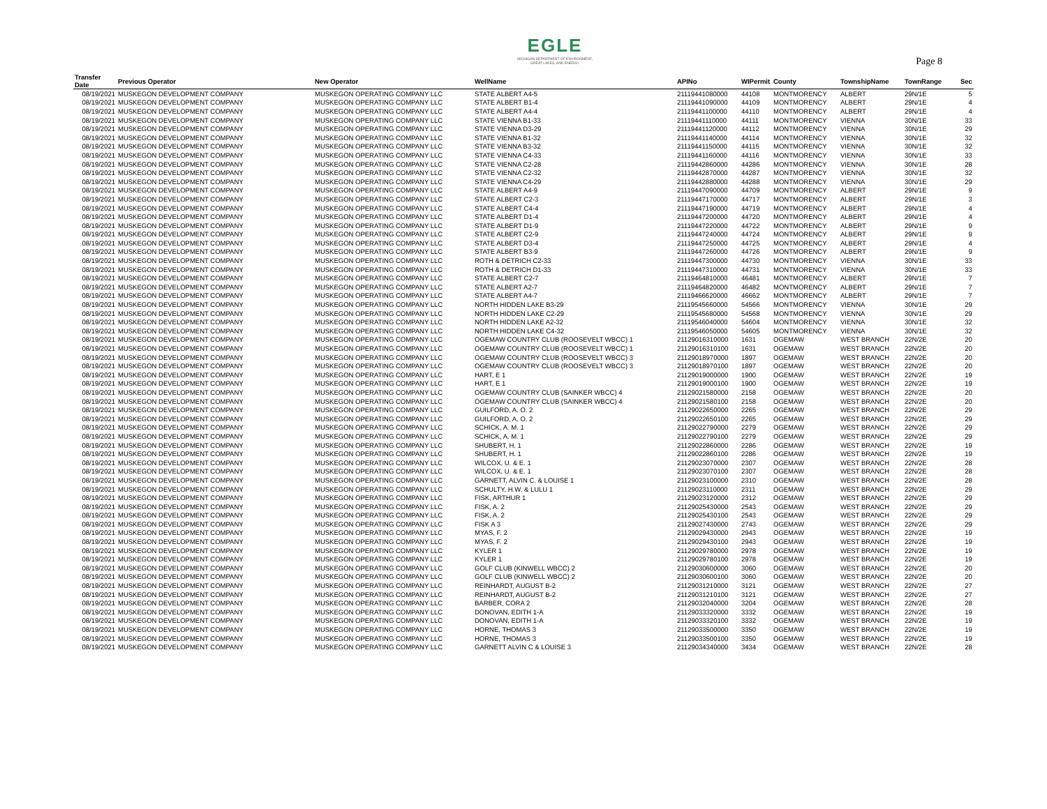EGLE
MICHIGAN DEPARTMENT OF ENVIRONMENT, GREAT LAKES, AND ENERGY
Page 8
| Transfer Date | Previous Operator | New Operator | WellName | APINo | WIPermit | County | TownshipName | TownRange | Sec |
| --- | --- | --- | --- | --- | --- | --- | --- | --- | --- |
| 08/19/2021 | MUSKEGON DEVELOPMENT COMPANY | MUSKEGON OPERATING COMPANY LLC | STATE ALBERT A4-5 | 21119441080000 | 44108 | MONTMORENCY | ALBERT | 29N/1E | 5 |
| 08/19/2021 | MUSKEGON DEVELOPMENT COMPANY | MUSKEGON OPERATING COMPANY LLC | STATE ALBERT B1-4 | 21119441090000 | 44109 | MONTMORENCY | ALBERT | 29N/1E | 4 |
| 08/19/2021 | MUSKEGON DEVELOPMENT COMPANY | MUSKEGON OPERATING COMPANY LLC | STATE ALBERT A4-4 | 21119441100000 | 44110 | MONTMORENCY | ALBERT | 29N/1E | 4 |
| 08/19/2021 | MUSKEGON DEVELOPMENT COMPANY | MUSKEGON OPERATING COMPANY LLC | STATE VIENNA B1-33 | 21119441110000 | 44111 | MONTMORENCY | VIENNA | 30N/1E | 33 |
| 08/19/2021 | MUSKEGON DEVELOPMENT COMPANY | MUSKEGON OPERATING COMPANY LLC | STATE VIENNA D3-29 | 21119441120000 | 44112 | MONTMORENCY | VIENNA | 30N/1E | 29 |
| 08/19/2021 | MUSKEGON DEVELOPMENT COMPANY | MUSKEGON OPERATING COMPANY LLC | STATE VIENNA B1-32 | 21119441140000 | 44114 | MONTMORENCY | VIENNA | 30N/1E | 32 |
| 08/19/2021 | MUSKEGON DEVELOPMENT COMPANY | MUSKEGON OPERATING COMPANY LLC | STATE VIENNA B3-32 | 21119441150000 | 44115 | MONTMORENCY | VIENNA | 30N/1E | 32 |
| 08/19/2021 | MUSKEGON DEVELOPMENT COMPANY | MUSKEGON OPERATING COMPANY LLC | STATE VIENNA C4-33 | 21119441160000 | 44116 | MONTMORENCY | VIENNA | 30N/1E | 33 |
| 08/19/2021 | MUSKEGON DEVELOPMENT COMPANY | MUSKEGON OPERATING COMPANY LLC | STATE VIENNA C2-28 | 21119442860000 | 44286 | MONTMORENCY | VIENNA | 30N/1E | 28 |
| 08/19/2021 | MUSKEGON DEVELOPMENT COMPANY | MUSKEGON OPERATING COMPANY LLC | STATE VIENNA C2-32 | 21119442870000 | 44287 | MONTMORENCY | VIENNA | 30N/1E | 32 |
| 08/19/2021 | MUSKEGON DEVELOPMENT COMPANY | MUSKEGON OPERATING COMPANY LLC | STATE VIENNA C4-29 | 21119442880000 | 44288 | MONTMORENCY | VIENNA | 30N/1E | 29 |
| 08/19/2021 | MUSKEGON DEVELOPMENT COMPANY | MUSKEGON OPERATING COMPANY LLC | STATE ALBERT A4-9 | 21119447090000 | 44709 | MONTMORENCY | ALBERT | 29N/1E | 9 |
| 08/19/2021 | MUSKEGON DEVELOPMENT COMPANY | MUSKEGON OPERATING COMPANY LLC | STATE ALBERT C2-3 | 21119447170000 | 44717 | MONTMORENCY | ALBERT | 29N/1E | 3 |
| 08/19/2021 | MUSKEGON DEVELOPMENT COMPANY | MUSKEGON OPERATING COMPANY LLC | STATE ALBERT C4-4 | 21119447190000 | 44719 | MONTMORENCY | ALBERT | 29N/1E | 4 |
| 08/19/2021 | MUSKEGON DEVELOPMENT COMPANY | MUSKEGON OPERATING COMPANY LLC | STATE ALBERT D1-4 | 21119447200000 | 44720 | MONTMORENCY | ALBERT | 29N/1E | 4 |
| 08/19/2021 | MUSKEGON DEVELOPMENT COMPANY | MUSKEGON OPERATING COMPANY LLC | STATE ALBERT D1-9 | 21119447220000 | 44722 | MONTMORENCY | ALBERT | 29N/1E | 9 |
| 08/19/2021 | MUSKEGON DEVELOPMENT COMPANY | MUSKEGON OPERATING COMPANY LLC | STATE ALBERT C2-9 | 21119447240000 | 44724 | MONTMORENCY | ALBERT | 29N/1E | 9 |
| 08/19/2021 | MUSKEGON DEVELOPMENT COMPANY | MUSKEGON OPERATING COMPANY LLC | STATE ALBERT D3-4 | 21119447250000 | 44725 | MONTMORENCY | ALBERT | 29N/1E | 4 |
| 08/19/2021 | MUSKEGON DEVELOPMENT COMPANY | MUSKEGON OPERATING COMPANY LLC | STATE ALBERT B3-9 | 21119447260000 | 44726 | MONTMORENCY | ALBERT | 29N/1E | 9 |
| 08/19/2021 | MUSKEGON DEVELOPMENT COMPANY | MUSKEGON OPERATING COMPANY LLC | ROTH & DETRICH C2-33 | 21119447300000 | 44730 | MONTMORENCY | VIENNA | 30N/1E | 33 |
| 08/19/2021 | MUSKEGON DEVELOPMENT COMPANY | MUSKEGON OPERATING COMPANY LLC | ROTH & DETRICH D1-33 | 21119447310000 | 44731 | MONTMORENCY | VIENNA | 30N/1E | 33 |
| 08/19/2021 | MUSKEGON DEVELOPMENT COMPANY | MUSKEGON OPERATING COMPANY LLC | STATE ALBERT C2-7 | 21119464810000 | 46481 | MONTMORENCY | ALBERT | 29N/1E | 7 |
| 08/19/2021 | MUSKEGON DEVELOPMENT COMPANY | MUSKEGON OPERATING COMPANY LLC | STATE ALBERT A2-7 | 21119464820000 | 46482 | MONTMORENCY | ALBERT | 29N/1E | 7 |
| 08/19/2021 | MUSKEGON DEVELOPMENT COMPANY | MUSKEGON OPERATING COMPANY LLC | STATE ALBERT A4-7 | 21119466620000 | 46662 | MONTMORENCY | ALBERT | 29N/1E | 7 |
| 08/19/2021 | MUSKEGON DEVELOPMENT COMPANY | MUSKEGON OPERATING COMPANY LLC | NORTH HIDDEN LAKE B3-29 | 21119545660000 | 54566 | MONTMORENCY | VIENNA | 30N/1E | 29 |
| 08/19/2021 | MUSKEGON DEVELOPMENT COMPANY | MUSKEGON OPERATING COMPANY LLC | NORTH HIDDEN LAKE C2-29 | 21119545680000 | 54568 | MONTMORENCY | VIENNA | 30N/1E | 29 |
| 08/19/2021 | MUSKEGON DEVELOPMENT COMPANY | MUSKEGON OPERATING COMPANY LLC | NORTH HIDDEN LAKE A2-32 | 21119546040000 | 54604 | MONTMORENCY | VIENNA | 30N/1E | 32 |
| 08/19/2021 | MUSKEGON DEVELOPMENT COMPANY | MUSKEGON OPERATING COMPANY LLC | NORTH HIDDEN LAKE C4-32 | 21119546050000 | 54605 | MONTMORENCY | VIENNA | 30N/1E | 32 |
| 08/19/2021 | MUSKEGON DEVELOPMENT COMPANY | MUSKEGON OPERATING COMPANY LLC | OGEMAW COUNTRY CLUB (ROOSEVELT WBCC) 1 | 21129016310000 | 1631 | OGEMAW | WEST BRANCH | 22N/2E | 20 |
| 08/19/2021 | MUSKEGON DEVELOPMENT COMPANY | MUSKEGON OPERATING COMPANY LLC | OGEMAW COUNTRY CLUB (ROOSEVELT WBCC) 1 | 21129016310100 | 1631 | OGEMAW | WEST BRANCH | 22N/2E | 20 |
| 08/19/2021 | MUSKEGON DEVELOPMENT COMPANY | MUSKEGON OPERATING COMPANY LLC | OGEMAW COUNTRY CLUB (ROOSEVELT WBCC) 3 | 21129018970000 | 1897 | OGEMAW | WEST BRANCH | 22N/2E | 20 |
| 08/19/2021 | MUSKEGON DEVELOPMENT COMPANY | MUSKEGON OPERATING COMPANY LLC | OGEMAW COUNTRY CLUB (ROOSEVELT WBCC) 3 | 21129018970100 | 1897 | OGEMAW | WEST BRANCH | 22N/2E | 20 |
| 08/19/2021 | MUSKEGON DEVELOPMENT COMPANY | MUSKEGON OPERATING COMPANY LLC | HART, E 1 | 21129019000000 | 1900 | OGEMAW | WEST BRANCH | 22N/2E | 19 |
| 08/19/2021 | MUSKEGON DEVELOPMENT COMPANY | MUSKEGON OPERATING COMPANY LLC | HART, E 1 | 21129019000100 | 1900 | OGEMAW | WEST BRANCH | 22N/2E | 19 |
| 08/19/2021 | MUSKEGON DEVELOPMENT COMPANY | MUSKEGON OPERATING COMPANY LLC | OGEMAW COUNTRY CLUB (SAINKER WBCC) 4 | 21129021580000 | 2158 | OGEMAW | WEST BRANCH | 22N/2E | 20 |
| 08/19/2021 | MUSKEGON DEVELOPMENT COMPANY | MUSKEGON OPERATING COMPANY LLC | OGEMAW COUNTRY CLUB (SAINKER WBCC) 4 | 21129021580100 | 2158 | OGEMAW | WEST BRANCH | 22N/2E | 20 |
| 08/19/2021 | MUSKEGON DEVELOPMENT COMPANY | MUSKEGON OPERATING COMPANY LLC | GUILFORD, A. O. 2 | 21129022650000 | 2265 | OGEMAW | WEST BRANCH | 22N/2E | 29 |
| 08/19/2021 | MUSKEGON DEVELOPMENT COMPANY | MUSKEGON OPERATING COMPANY LLC | GUILFORD, A. O. 2 | 21129022650100 | 2265 | OGEMAW | WEST BRANCH | 22N/2E | 29 |
| 08/19/2021 | MUSKEGON DEVELOPMENT COMPANY | MUSKEGON OPERATING COMPANY LLC | SCHICK, A. M. 1 | 21129022790000 | 2279 | OGEMAW | WEST BRANCH | 22N/2E | 29 |
| 08/19/2021 | MUSKEGON DEVELOPMENT COMPANY | MUSKEGON OPERATING COMPANY LLC | SCHICK, A. M. 1 | 21129022790100 | 2279 | OGEMAW | WEST BRANCH | 22N/2E | 29 |
| 08/19/2021 | MUSKEGON DEVELOPMENT COMPANY | MUSKEGON OPERATING COMPANY LLC | SHUBERT, H. 1 | 21129022860000 | 2286 | OGEMAW | WEST BRANCH | 22N/2E | 19 |
| 08/19/2021 | MUSKEGON DEVELOPMENT COMPANY | MUSKEGON OPERATING COMPANY LLC | SHUBERT, H. 1 | 21129022860100 | 2286 | OGEMAW | WEST BRANCH | 22N/2E | 19 |
| 08/19/2021 | MUSKEGON DEVELOPMENT COMPANY | MUSKEGON OPERATING COMPANY LLC | WILCOX, U. & E. 1 | 21129023070000 | 2307 | OGEMAW | WEST BRANCH | 22N/2E | 28 |
| 08/19/2021 | MUSKEGON DEVELOPMENT COMPANY | MUSKEGON OPERATING COMPANY LLC | WILCOX, U. & E. 1 | 21129023070100 | 2307 | OGEMAW | WEST BRANCH | 22N/2E | 28 |
| 08/19/2021 | MUSKEGON DEVELOPMENT COMPANY | MUSKEGON OPERATING COMPANY LLC | GARNETT, ALVIN C. & LOUISE 1 | 21129023100000 | 2310 | OGEMAW | WEST BRANCH | 22N/2E | 28 |
| 08/19/2021 | MUSKEGON DEVELOPMENT COMPANY | MUSKEGON OPERATING COMPANY LLC | SCHULTY, H.W. & LULU 1 | 21129023110000 | 2311 | OGEMAW | WEST BRANCH | 22N/2E | 29 |
| 08/19/2021 | MUSKEGON DEVELOPMENT COMPANY | MUSKEGON OPERATING COMPANY LLC | FISK, ARTHUR 1 | 21129023120000 | 2312 | OGEMAW | WEST BRANCH | 22N/2E | 29 |
| 08/19/2021 | MUSKEGON DEVELOPMENT COMPANY | MUSKEGON OPERATING COMPANY LLC | FISK, A. 2 | 21129025430000 | 2543 | OGEMAW | WEST BRANCH | 22N/2E | 29 |
| 08/19/2021 | MUSKEGON DEVELOPMENT COMPANY | MUSKEGON OPERATING COMPANY LLC | FISK, A. 2 | 21129025430100 | 2543 | OGEMAW | WEST BRANCH | 22N/2E | 29 |
| 08/19/2021 | MUSKEGON DEVELOPMENT COMPANY | MUSKEGON OPERATING COMPANY LLC | FISK A 3 | 21129027430000 | 2743 | OGEMAW | WEST BRANCH | 22N/2E | 29 |
| 08/19/2021 | MUSKEGON DEVELOPMENT COMPANY | MUSKEGON OPERATING COMPANY LLC | MYAS, F. 2 | 21129029430000 | 2943 | OGEMAW | WEST BRANCH | 22N/2E | 19 |
| 08/19/2021 | MUSKEGON DEVELOPMENT COMPANY | MUSKEGON OPERATING COMPANY LLC | MYAS, F. 2 | 21129029430100 | 2943 | OGEMAW | WEST BRANCH | 22N/2E | 19 |
| 08/19/2021 | MUSKEGON DEVELOPMENT COMPANY | MUSKEGON OPERATING COMPANY LLC | KYLER 1 | 21129029780000 | 2978 | OGEMAW | WEST BRANCH | 22N/2E | 19 |
| 08/19/2021 | MUSKEGON DEVELOPMENT COMPANY | MUSKEGON OPERATING COMPANY LLC | KYLER 1 | 21129029780100 | 2978 | OGEMAW | WEST BRANCH | 22N/2E | 19 |
| 08/19/2021 | MUSKEGON DEVELOPMENT COMPANY | MUSKEGON OPERATING COMPANY LLC | GOLF CLUB (KINWELL WBCC) 2 | 21129030600000 | 3060 | OGEMAW | WEST BRANCH | 22N/2E | 20 |
| 08/19/2021 | MUSKEGON DEVELOPMENT COMPANY | MUSKEGON OPERATING COMPANY LLC | GOLF CLUB (KINWELL WBCC) 2 | 21129030600100 | 3060 | OGEMAW | WEST BRANCH | 22N/2E | 20 |
| 08/19/2021 | MUSKEGON DEVELOPMENT COMPANY | MUSKEGON OPERATING COMPANY LLC | REINHARDT, AUGUST B-2 | 21129031210000 | 3121 | OGEMAW | WEST BRANCH | 22N/2E | 27 |
| 08/19/2021 | MUSKEGON DEVELOPMENT COMPANY | MUSKEGON OPERATING COMPANY LLC | REINHARDT, AUGUST B-2 | 21129031210100 | 3121 | OGEMAW | WEST BRANCH | 22N/2E | 27 |
| 08/19/2021 | MUSKEGON DEVELOPMENT COMPANY | MUSKEGON OPERATING COMPANY LLC | BARBER, CORA 2 | 21129032040000 | 3204 | OGEMAW | WEST BRANCH | 22N/2E | 28 |
| 08/19/2021 | MUSKEGON DEVELOPMENT COMPANY | MUSKEGON OPERATING COMPANY LLC | DONOVAN, EDITH 1-A | 21129033320000 | 3332 | OGEMAW | WEST BRANCH | 22N/2E | 19 |
| 08/19/2021 | MUSKEGON DEVELOPMENT COMPANY | MUSKEGON OPERATING COMPANY LLC | DONOVAN, EDITH 1-A | 21129033320100 | 3332 | OGEMAW | WEST BRANCH | 22N/2E | 19 |
| 08/19/2021 | MUSKEGON DEVELOPMENT COMPANY | MUSKEGON OPERATING COMPANY LLC | HORNE, THOMAS 3 | 21129033500000 | 3350 | OGEMAW | WEST BRANCH | 22N/2E | 19 |
| 08/19/2021 | MUSKEGON DEVELOPMENT COMPANY | MUSKEGON OPERATING COMPANY LLC | HORNE, THOMAS 3 | 21129033500100 | 3350 | OGEMAW | WEST BRANCH | 22N/2E | 19 |
| 08/19/2021 | MUSKEGON DEVELOPMENT COMPANY | MUSKEGON OPERATING COMPANY LLC | GARNETT ALVIN C & LOUISE 3 | 21129034340000 | 3434 | OGEMAW | WEST BRANCH | 22N/2E | 28 |